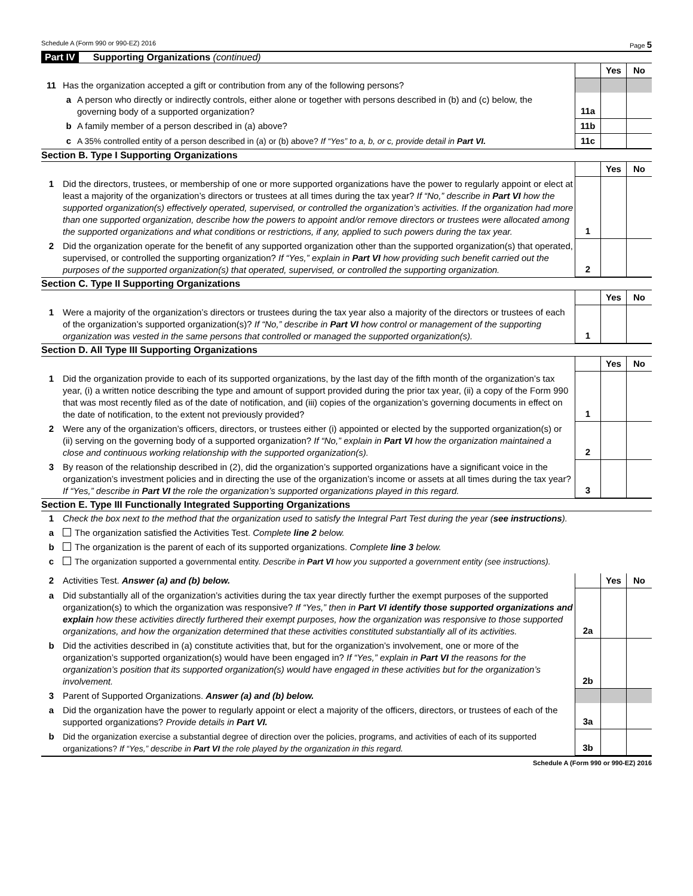Schedule A (Form 990 or 990-EZ) 2016 Page 5
Part IV Supporting Organizations (continued)
| | | | | Yes | No |
| 11 | Has the organization accepted a gift or contribution from any of the following persons? | | | | |
| | a | A person who directly or indirectly controls, either alone or together with persons described in (b) and (c) below, the governing body of a supported organization? | 11a | | |
| | b | A family member of a person described in (a) above? | 11b | | |
| | c | A 35% controlled entity of a person described in (a) or (b) above? If “Yes” to a, b, or c, provide detail in Part VI. | 11c | | |
Section B. Type I Supporting Organizations
| | | | Yes | No |
| 1 | Did the directors, trustees, or membership of one or more supported organizations have the power to regularly appoint or elect at least a majority of the organization’s directors or trustees at all times during the tax year? If “No,” describe in Part VI how the supported organization(s) effectively operated, supervised, or controlled the organization’s activities. If the organization had more than one supported organization, describe how the powers to appoint and/or remove directors or trustees were allocated among the supported organizations and what conditions or restrictions, if any, applied to such powers during the tax year. | 1 | | |
| 2 | Did the organization operate for the benefit of any supported organization other than the supported organization(s) that operated, supervised, or controlled the supporting organization? If “Yes,” explain in Part VI how providing such benefit carried out the purposes of the supported organization(s) that operated, supervised, or controlled the supporting organization. | 2 | | |
Section C. Type II Supporting Organizations
| | | | Yes | No |
| 1 | Were a majority of the organization’s directors or trustees during the tax year also a majority of the directors or trustees of each of the organization’s supported organization(s)? If “No,” describe in Part VI how control or management of the supporting organization was vested in the same persons that controlled or managed the supported organization(s). | 1 | | |
Section D. All Type III Supporting Organizations
| | | | Yes | No |
| 1 | Did the organization provide to each of its supported organizations, by the last day of the fifth month of the organization’s tax year, (i) a written notice describing the type and amount of support provided during the prior tax year, (ii) a copy of the Form 990 that was most recently filed as of the date of notification, and (iii) copies of the organization’s governing documents in effect on the date of notification, to the extent not previously provided? | 1 | | |
| 2 | Were any of the organization’s officers, directors, or trustees either (i) appointed or elected by the supported organization(s) or (ii) serving on the governing body of a supported organization? If “No,” explain in Part VI how the organization maintained a close and continuous working relationship with the supported organization(s). | 2 | | |
| 3 | By reason of the relationship described in (2), did the organization’s supported organizations have a significant voice in the organization’s investment policies and in directing the use of the organization’s income or assets at all times during the tax year? If “Yes,” describe in Part VI the role the organization’s supported organizations played in this regard. | 3 | | |
Section E. Type III Functionally Integrated Supporting Organizations
| 1 | Check the box next to the method that the organization used to satisfy the Integral Part Test during the year ( see instructions ). |
| a | The organization satisfied the Activities Test. Complete line 2 below. |
| b | The organization is the parent of each of its supported organizations. Complete line 3 below. |
| c | The organization supported a governmental entity. Describe in Part VI how you supported a government entity (see instructions). |
| 2 | Activities Test. Answer (a) and (b) below. | | Yes | No |
| a | Did substantially all of the organization’s activities during the tax year directly further the exempt purposes of the supported organization(s) to which the organization was responsive? If “Yes,” then in Part VI identify those supported organizations and explain how these activities directly furthered their exempt purposes, how the organization was responsive to those supported organizations, and how the organization determined that these activities constituted substantially all of its activities. | 2a | | |
| b | Did the activities described in (a) constitute activities that, but for the organization’s involvement, one or more of the organization’s supported organization(s) would have been engaged in? If “Yes,” explain in Part VI the reasons for the organization’s position that its supported organization(s) would have engaged in these activities but for the organization’s involvement. | 2b | | |
| 3 | Parent of Supported Organizations. Answer (a) and (b) below. | | | |
| a | Did the organization have the power to regularly appoint or elect a majority of the officers, directors, or trustees of each of the supported organizations? Provide details in Part VI. | 3a | | |
| b | Did the organization exercise a substantial degree of direction over the policies, programs, and activities of each of its supported organizations? If “Yes,” describe in Part VI the role played by the organization in this regard. | 3b | | |
Schedule A (Form 990 or 990-EZ) 2016